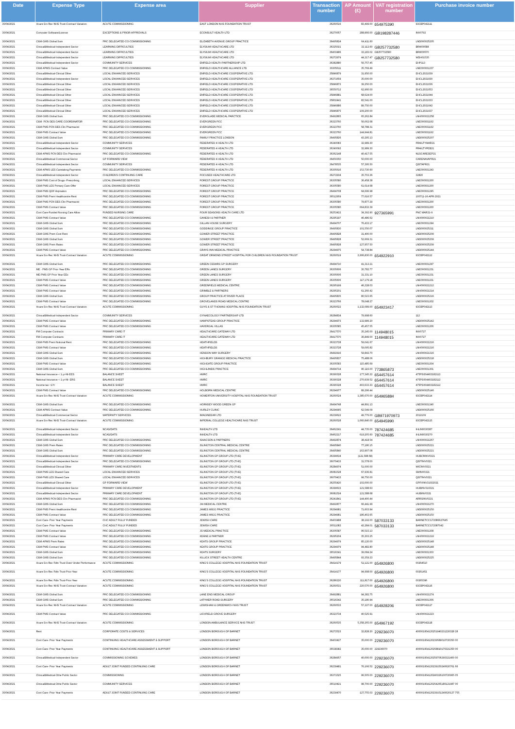| Date | Expense Type | Expense area | Supplier | Transaction number | AP Amount (£) | VAT registration number | Purchase invoice number |
| --- | --- | --- | --- | --- | --- | --- | --- |
| 30/04/2021 | Hcare Srv Rec NHS Trust-Contract Variation | ACUTE COMMISSIONING | EAST LONDON NHS FOUNDATION TRUST | 36260516 | 83,499.00 | 654975390 | 93CBP042111 |
| 30/04/2021 | Computer Software/License | EXCEPTIONS & PRIOR APPROVALS | ECONSULT HEALTH LTD | 36270057 | 288,966.00 | GB198287446 | INV0792 |
| 30/04/2021 | C&M-GMS Global Sum | PRC DELEGATED CO-COMMISSIONING | ELIZABETH AVENUE GROUP PRACTICE | 36495824 | 64,411.60 | | LND000025205 |
| 30/04/2021 | Clinical&Medical-Independent Sector | LEARNING DIFFICULTIES | ELYSIUM HEALTHCARE LTD | 36325021 | 32,112.60 | GB257732580 | BRW00588 |
| 30/04/2021 | Clinical&Medical-Independent Sector | LEARNING DIFFICULTIES | ELYSIUM HEALTHCARE LTD | 36403486 | 33,183.02 | GB257732580 | BRW00570 |
| 30/04/2021 | Clinical&Medical-Independent Sector | LEARNING DIFFICULTIES | ELYSIUM HEALTHCARE LTD | 36272979 | 44,217.47 | GB257732580 | WDH01535 |
| 30/04/2021 | Clinical&Medical-Independent Sector | COMMUNITY SERVICES | ENFIELD HEALTH PARTNERSHIP LTD | 36382880 | 56,757.45 | | EHP113 |
| 30/04/2021 | C&M-APMS Contract Value | PRC DELEGATED CO-COMMISSIONING | ENFIELD HEALTHCARE ALLIANCE LTD | 36305611 | 35,769.49 | | LNE000031237 |
| 30/04/2021 | Clinical&Medical-Clinical Other | LOCAL ENHANCED SERVICES | ENFIELD HEALTHCARE COOPERATIVE LTD | 35846879 | 31,950.00 | | EHCL2021039 |
| 30/04/2021 | Clinical&Medical-Independent Sector | LOCAL ENHANCED SERVICES | ENFIELD HEALTHCARE COOPERATIVE LTD | 36371659 | 35,000.00 | | EHCL2021030 |
| 30/04/2021 | Clinical&Medical-Clinical Other | LOCAL ENHANCED SERVICES | ENFIELD HEALTHCARE COOPERATIVE LTD | 35846872 | 39,250.00 | | EHCL2021036 |
| 30/04/2021 | Clinical&Medical-Clinical Other | LOCAL ENHANCED SERVICES | ENFIELD HEALTHCARE COOPERATIVE LTD | 36550712 | 62,960.00 | | EHCL2021053 |
| 30/04/2021 | Clinical&Medical-Clinical Other | LOCAL ENHANCED SERVICES | ENFIELD HEALTHCARE COOPERATIVE LTD | 35846881 | 68,624.00 | | EHCL2021044 |
| 30/04/2021 | Clinical&Medical-Clinical Other | LOCAL ENHANCED SERVICES | ENFIELD HEALTHCARE COOPERATIVE LTD | 35802441 | 83,541.00 | | EHCL2021033 |
| 30/04/2021 | Clinical&Medical-Clinical Other | LOCAL ENHANCED SERVICES | ENFIELD HEALTHCARE COOPERATIVE LTD | 35846886 | 89,750.00 | | EHCL2021042 |
| 30/04/2021 | Clinical&Medical-Clinical Other | LOCAL ENHANCED SERVICES | ENFIELD HEALTHCARE COOPERATIVE LTD | 35846875 | 109,200.00 | | EHCL2021037 |
| 30/04/2021 | C&M-GMS Global Sum | PRC DELEGATED CO-COMMISSIONING | EVERGLADE MEDICAL PARCTICE | 36492865 | 65,262.84 | | LNH000021258 |
| 30/04/2021 | C&M- PCN DES CARE COORDINATOR | PRC DELEGATED CO-COMMISSIONING | EVERGREEN PCC | 36323760 | 56,062.68 | | LNE000031192 |
| 30/04/2021 | C&M-PMS PCN DES Clin Pharmacist | PRC DELEGATED CO-COMMISSIONING | EVERGREEN PCC | 36323760 | 58,788.31 | | LNE000031192 |
| 30/04/2021 | C&M-PMS Contract Value | PRC DELEGATED CO-COMMISSIONING | EVERGREEN PCC | 36323760 | 144,944.81 | | LNE000031192 |
| 30/04/2021 | C&M-GMS Global Sum | PRC DELEGATED CO-COMMISSIONING | FAMILY PRACTICE LONDON | 36495826 | 43,295.13 | | LND000025207 |
| 30/04/2021 | Clinical&Medical-Independent Sector | COMMUNITY SERVICES | FEDERATED 4 HEALTH LTD | 36340083 | 32,989.30 | | FRAILTYMAR21 |
| 30/04/2021 | Clinical&Medical-Independent Sector | COMMUNITY SERVICES | FEDERATED 4 HEALTH LTD | 36340092 | 32,989.30 | | FRAILTYFEB21 |
| 30/04/2021 | C&M-APMS PCN DES Clin Pharmacist | PRC DELEGATED CO-COMMISSIONING | FEDERATED 4 HEALTH LTD | 36362148 | 40,417.55 | | N1SCARESEP21 |
| 30/04/2021 | Clinical&Medical-Commercial Sector | GP FORWARD VIEW | FEDERATED 4 HEALTH LTD | 36450350 | 50,000.00 | | CARENAVAPR21 |
| 30/04/2021 | Clinical&Medical-Independent Sector | COMMUNITY SERVICES | FEDERATED 4 HEALTH LTD | 36478535 | 57,395.50 | | QISTAPR21 |
| 30/04/2021 | C&M-APMS LES Caretaking Payments | PRC DELEGATED CO-COMMISSIONING | FEDERATED 4 HEALTH LTD | 36305616 | 153,730.60 | | LNE000031243 |
| 30/04/2021 | Clinical&Medical-Independent Sector | CHILDREN'S CONTINUING CARE | FOCUSED HEALTHCARE LTD | 36272934 | 35,703.36 | | 32820 |
| 30/04/2021 | C&M-PMS Cost of Drugs -Prescribing | LOCAL ENHANCED SERVICES | FOREST GROUP PRACTICE | 36305580 | 36,458.38 | | LNE000031200 |
| 30/04/2021 | C&M-PMS LES Primary Care Offer | LOCAL ENHANCED SERVICES | FOREST GROUP PRACTICE | 36305580 | 61,614.68 | | LNE000031200 |
| 30/04/2021 | C&M-PMS QOF Aspiration | PRC DELEGATED CO-COMMISSIONING | FOREST GROUP PRACTICE | 36494708 | 64,696.98 | | LNE000031295 |
| 30/04/2021 | C&M-PMS Prem Healthcentre Rent | PRC DELEGATED CO-COMMISSIONING | FOREST GROUP PRACTICE | 36512959 | 77,616.57 | | 100711-16-APR-2021 |
| 30/04/2021 | C&M-PMS PCN DES Clin Pharmacist | PRC DELEGATED CO-COMMISSIONING | FOREST GROUP PRACTICE | 36305580 | 79,877.29 | | LNE000031200 |
| 30/04/2021 | C&M-PMS Contract Value | PRC DELEGATED CO-COMMISSIONING | FOREST GROUP PRACTICE | 36305580 | 664,832.39 | | LNE000031200 |
| 30/04/2021 | Cont Care-Funded Nursing Care Allow | FUNDED NURSING CARE | FOUR SEASONS HEALTH CARE LTD | 36253422 | 34,392.90 | 927365991 | FNC MAR21-9 |
| 30/04/2021 | C&M-PMS Contract Value | PRC DELEGATED CO-COMMISSIONING | GANESH & PARTNER | 36295197 | 46,486.62 | | LNH000021210 |
| 30/04/2021 | C&M-GMS Global Sum | PRC DELEGATED CO-COMMISSIONING | GILLAN HOUSE SURGERY | 36494707 | 76,433.17 | | LNE000031294 |
| 30/04/2021 | C&M-GMS Global Sum | PRC DELEGATED CO-COMMISSIONING | GODDINGE GROUP PRACTICE | 36495830 | 101,550.07 | | LND000025211 |
| 30/04/2021 | C&M-GMS Prem Cost Rent | PRC DELEGATED CO-COMMISSIONING | GOWER STREET PRACTICE | 36495828 | 31,400.00 | | LND000025209 |
| 30/04/2021 | C&M-GMS Global Sum | PRC DELEGATED CO-COMMISSIONING | GOWER STREET PRACTICE | 36495828 | 52,669.31 | | LND000025209 |
| 30/04/2021 | C&M-GMS Prem Rates | PRC DELEGATED CO-COMMISSIONING | GOWER STREET PRACTICE | 36495828 | 127,957.50 | | LND000025209 |
| 30/04/2021 | C&M-PMS Contract Value | PRC DELEGATED CO-COMMISSIONING | GRAYS INN MEDICAL PRACTICE | 36294975 | 54,738.84 | | LND000025144 |
| 30/04/2021 | Hcare Srv Rec NHS Trust-Contract Variation | ACUTE COMMISSIONING | GREAT ORMOND STREET HOSPITAL FOR CHILDREN NHS FOUNDATION TRUST | 36260519 | 2,906,830.00 | 654922910 | 93CBP042112 |
| 30/04/2021 | C&M-GMS Global Sum | PRC DELEGATED CO-COMMISSIONING | GREEN CEDARS GP SURGERY | 36494710 | 41,313.21 | | LNE000031297 |
| 30/04/2021 | ME - PMS GP Prior Year ERs | PRC DELEGATED CO-COMMISSIONING | GREEN LANES SURGERY | 36305606 | 30,782.77 | | LNE000031231 |
| 30/04/2021 | ME-PMS GP Prior Year EEs | PRC DELEGATED CO-COMMISSIONING | GREEN LANES SURGERY | 36305606 | 31,331.10 | | LNE000031231 |
| 30/04/2021 | C&M-PMS Contract Value | PRC DELEGATED CO-COMMISSIONING | GREEN LANES SURGERY | 36305606 | 117,179.18 | | LNE000031231 |
| 30/04/2021 | C&M-PMS Contract Value | PRC DELEGATED CO-COMMISSIONING | GREENFIELD MEDICAL CENTRE | 36295199 | 46,328.03 | | LNH000021212 |
| 30/04/2021 | C&M-PMS Contract Value | PRC DELEGATED CO-COMMISSIONING | GRIMBLE & PARTNERS | 36295201 | 61,260.42 | | LNH000021214 |
| 30/04/2021 | C&M-GMS Global Sum | PRC DELEGATED CO-COMMISSIONING | GROUP PRACTICE AT RIVER PLACE | 36495835 | 80,515.65 | | LND000025216 |
| 30/04/2021 | C&M-PMS Contract Value | PRC DELEGATED CO-COMMISSIONING | GROVELANDS ROAD MEDICAL CENTRE | 36323766 | 78,048.27 | | LNE000031202 |
| 30/04/2021 | Hcare Srv Rec NHS Trust-Contract Variation | ACUTE COMMISSIONING | GUYS & ST THOMAS HOSPITAL NHS FOUNDATION TRUST | 36260522 | 1,132,089.00 | 654923417 | 93CBP042113 |
| 30/04/2021 | Clinical&Medical-Independent Sector | COMMUNITY SERVICES | GYNAECOLOGY PARTNERSHIP LTD | 36284834 | 79,998.60 | | 112 |
| 30/04/2021 | C&M-PMS Contract Value | PRC DELEGATED CO-COMMISSIONING | HAMPSTEAD GROUP PRACTICE | 36294973 | 132,989.20 | | LND000025142 |
| 30/04/2021 | C&M-PMS Contract Value | PRC DELEGATED CO-COMMISSIONING | HAVERGAL VILLAS | 36305585 | 45,457.55 | | LNE000031206 |
| 30/04/2021 | FM Computer Contracts | PRIMARY CARE IT | HEALTHCARE GATEWAY LTD | 36417570 | 35,245.00 | 114948015 | INV0727 |
| 30/04/2021 | FM Computer Contracts | PRIMARY CARE IT | HEALTHCARE GATEWAY LTD | 36417570 | 36,849.00 | 114948015 | INV0727 |
| 30/04/2021 | C&M-PMS Prem Notional Rent | PRC DELEGATED CO-COMMISSIONING | HEATHFIELDS | 36323728 | 59,041.67 | | LNH000021216 |
| 30/04/2021 | C&M-PMS Contract Value | PRC DELEGATED CO-COMMISSIONING | HEATHFIELDS | 36323728 | 59,095.82 | | LNH000021216 |
| 30/04/2021 | C&M-GMS Global Sum | PRC DELEGATED CO-COMMISSIONING | HENDON WAY SURGERY | 36492916 | 59,843.70 | | LNH000021316 |
| 30/04/2021 | C&M-GMS Global Sum | PRC DELEGATED CO-COMMISSIONING | HIGHBURY GRANGE MEDICAL PRACTICE | 36495837 | 75,488.06 | | LND000025218 |
| 30/04/2021 | C&M-PMS Contract Value | PRC DELEGATED CO-COMMISSIONING | HIGHGATE GROUP PRACTICE | 36305583 | 115,485.69 | | LNE000031204 |
| 30/04/2021 | C&M-GMS Global Sum | PRC DELEGATED CO-COMMISSIONING | HIGHLANDS PRACTICE | 36494714 | 80,116.00 | 773865873 | LNE000031301 |
| 30/04/2021 | National Insurance < 1 yr-NI-EES | BALANCE SHEET | HMRC | 36390328 | 177,345.22 | 654457614 | 475PS004403182112 |
| 30/04/2021 | National Insurance < 1 yr-NI- ERS | BALANCE SHEET | HMRC | 36390328 | 270,939.52 | 654457614 | 475PS004403182112 |
| 30/04/2021 | Income tax <1Yr | BALANCE SHEET | HMRC | 36390328 | 403,633.33 | 654457614 | 475PS004403182112 |
| 30/04/2021 | C&M-PMS Contract Value | PRC DELEGATED CO-COMMISSIONING | HOLBORN MEDICAL CENTRE | 36294977 | 89,296.44 | | LND000025146 |
| 30/04/2021 | Hcare Srv Rec NHS Trust-Contract Variation | ACUTE COMMISSIONING | HOMERTON UNIVERSITY HOSPITAL NHS FOUNDATION TRUST | 36260524 | 1,385,670.00 | 654965884 | 93CBP042114 |
| 30/04/2021 | C&M-GMS Global Sum | PRC DELEGATED CO-COMMISSIONING | HORNSEY WOOD GREEN GP | 36494748 | 44,891.13 | | LNE000031340 |
| 30/04/2021 | C&M-APMS Contract Value | PRC DELEGATED CO-COMMISSIONING | HURLEY CLINIC | 36294995 | 62,549.09 | | LND000025166 |
| 30/04/2021 | Clinical&Medical-Commercial Sector | MATERNITY SERVICES | IMAGINEEAR LTD | 36239622 | 49,776.00 | GB971970973 | 2012109 |
| 30/04/2021 | Hcare Srv Rec NHS Trust-Contract Variation | ACUTE COMMISSIONING | IMPERIAL COLLEGE HEALTHCARE NHS TRUST | 36260528 | 1,660,840.00 | 654945990 | 93CBP042115 |
| 30/04/2021 | Clinical&Medical-Independent Sector | NCAS/DATS | INHEALTH LTD | 36462241 | 44,735.00 | 787424685 | IHLIN0030387 |
| 30/04/2021 | Clinical&Medical-Independent Sector | NCAS/DATS | INHEALTH LTD | 36462217 | 619,205.60 | 787424685 | IHLIN0030270 |
| 30/04/2021 | C&M-GMS Global Sum | PRC DELEGATED CO-COMMISSIONING | ISAACSON & PARTNERS | 36492874 | 38,418.54 | | LNH000021267 |
| 30/04/2021 | C&M-GMS Prem Rates | PRC DELEGATED CO-COMMISSIONING | ISLINGTON CENTRAL MEDICAL CENTRE | 36495840 | 77,180.15 | | LND000025221 |
| 30/04/2021 | C&M-GMS Global Sum | PRC DELEGATED CO-COMMISSIONING | ISLINGTON CENTRAL MEDICAL CENTRE | 36495840 | 163,907.08 | | LND000025221 |
| 30/04/2021 | Clinical&Medical-Independent Sector | PRIMARY CARE DEVELOPMENT | ISLINGTON GP GROUP LTD (THE) | 36399634 | (121,588.68) | | HUBCRINV0321 |
| 30/04/2021 | Clinical&Medical-Independent Sector | PRC DELEGATED CO-COMMISSIONING | ISLINGTON GP GROUP LTD (THE) | 36079433 | 31,578.00 | | QISTINV0321 |
| 30/04/2021 | Clinical&Medical-Clinical Other | PRIMARY CARE INVESTMENTS | ISLINGTON GP GROUP LTD (THE) | 36284974 | 51,000.00 | | WICINV0321 |
| 30/04/2021 | C&M-PMS LES Shared Care | LOCAL ENHANCED SERVICES | ISLINGTON GP GROUP LTD (THE) | 36081528 | 67,936.81 | | SMINV0321 |
| 30/04/2021 | C&M-PMS LES Shared Care | LOCAL ENHANCED SERVICES | ISLINGTON GP GROUP LTD (THE) | 36079433 | 99,750.00 | | QISTINV0321 |
| 30/04/2021 | Clinical&Medical-Clinical Other | GP FORWARD VIEW | ISLINGTON GP GROUP LTD (THE) | 36255420 | 102,000.00 | | GPFVINV31032021 |
| 30/04/2021 | Clinical&Medical-Independent Sector | PRIMARY CARE DEVELOPMENT | ISLINGTON GP GROUP LTD (THE) | 36399633 | 121,588.63 | | HUBINV310321 |
| 30/04/2021 | Clinical&Medical-Independent Sector | PRIMARY CARE DEVELOPMENT | ISLINGTON GP GROUP LTD (THE) | 36081524 | 121,588.68 | | HUBINV0321 |
| 30/04/2021 | C&M-APMS PCN DES Clin Pharmacist | PRC DELEGATED CO-COMMISSIONING | ISLINGTON GP GROUP LTD (THE) | 36241841 | 144,400.44 | | ARRSINV0221 |
| 30/04/2021 | C&M-GMS Global Sum | PRC DELEGATED CO-COMMISSIONING | JAI MEDICAL CENTRE | 36492877 | 66,441.99 | | LNH000021270 |
| 30/04/2021 | C&M-PMS Prem Healthcentre Rent | PRC DELEGATED CO-COMMISSIONING | JAMES WIGG PRACTICE | 36294981 | 71,603.94 | | LND000025150 |
| 30/04/2021 | C&M-PMS Contract Value | PRC DELEGATED CO-COMMISSIONING | JAMES WIGG PRACTICE | 36294981 | 186,402.65 | | LND000025150 |
| 30/04/2021 | Cont Care- Prior Year Payments | CHC ADULT FULLY FUNDED | JEWISH CARE | 36403488 | 38,192.00 | 587033133 | BARNETCCG72086627645 |
| 30/04/2021 | Cont Care- Prior Year Payments | CHC ADULT FULLY FUNDED | JEWISH CARE | 36511082 | 42,284.01 | 587033133 | BARNETCCG72087042 |
| 30/04/2021 | C&M-PMS Contract Value | PRC DELEGATED CO-COMMISSIONING | JS MEDICAL PRACTICE | 36305587 | 96,515.13 | | LNE000031208 |
| 30/04/2021 | C&M-PMS Contract Value | PRC DELEGATED CO-COMMISSIONING | KEANE & PARTNER | 36295204 | 35,303.25 | | LNH000021219 |
| 30/04/2021 | C&M-APMS Prem Rates | PRC DELEGATED CO-COMMISSIONING | KEATS GROUP PRACTICE | 36294979 | 85,120.00 | | LND000025148 |
| 30/04/2021 | C&M-PMS Contract Value | PRC DELEGATED CO-COMMISSIONING | KEATS GROUP PRACTICE | 36294979 | 94,482.80 | | LND000025148 |
| 30/04/2021 | C&M-GMS Global Sum | PRC DELEGATED CO-COMMISSIONING | KEATS SURGERY | 36516341 | 39,084.24 | | LNE000031303 |
| 30/04/2021 | C&M-GMS Global Sum | PRC DELEGATED CO-COMMISSIONING | KILLICK STREET HEALTH CENTRE | 36495844 | 93,359.23 | | LND000025225 |
| 30/04/2021 | Hcare Srv Rec Fdtn Trust-Over/ Under Performance | ACUTE COMMISSIONING | KING'S COLLEGE HOSPITAL NHS FOUNDATION TRUST | 36414179 | 51,121.00 | 654926800 | 00264510 |
| 30/04/2021 | Hcare Srv Rec Fdtn Trust-Prior Year | ACUTE COMMISSIONING | KING'S COLLEGE HOSPITAL NHS FOUNDATION TRUST | 36414177 | 94,998.00 | 654926800 | 00261451 |
| 30/04/2021 | Hcare Srv Rec Fdtn Trust-Prior Year | ACUTE COMMISSIONING | KING'S COLLEGE HOSPITAL NHS FOUNDATION TRUST | 36286220 | 111,817.00 | 654926800 | 00265396 |
| 30/04/2021 | Hcare Srv Rec NHS Trust-Contract Variation | ACUTE COMMISSIONING | KING'S COLLEGE HOSPITAL NHS FOUNDATION TRUST | 36260531 | 220,570.00 | 654926800 | 93CBP042116 |
| 30/04/2021 | C&M-GMS Global Sum | PRC DELEGATED CO-COMMISSIONING | LANE END MEDICAL GROUP | 36492881 | 94,382.75 | | LNH000021274 |
| 30/04/2021 | C&M-GMS Global Sum | PRC DELEGATED CO-COMMISSIONING | LATYMER ROAD SURGERY | 36516342 | 35,180.94 | | LNE000031306 |
| 30/04/2021 | Hcare Srv Rec NHS Trust-Contract Variation | ACUTE COMMISSIONING | LEWISHAM & GREENWICH NHS TRUST | 36260533 | 57,227.00 | 654928206 | 93CBP042117 |
| 30/04/2021 | C&M-PMS Contract Value | PRC DELEGATED CO-COMMISSIONING | LICHFIELD GROVE SURGERY | 36323734 | 40,525.91 | | LNH000021223 |
| 30/04/2021 | Hcare Srv Rec NHS Trust-Contract Variation | ACUTE COMMISSIONING | LONDON AMBULANCE SERVICE NHS TRUST | 36260535 | 5,358,265.00 | 654967192 | 93CBP042118 |
| 30/04/2021 | Rent | CORPORATE COSTS & SERVICES | LONDON BOROUGH OF BARNET | 36272523 | 32,828.20 | 229236070 | 400001954120251940231220328 28 |
| 30/04/2021 | Cont Care- Prior Year Payments | CONTINUING HEALTHCARE ASSESSMENT & SUPPORT | LONDON BOROUGH OF BARNET | 36403427 | 35,000.00 | 229236070 | 400001954120239589010720350 00 |
| 30/04/2021 | Cont Care- Prior Year Payments | CONTINUING HEALTHCARE ASSESSMENT & SUPPORT | LONDON BOROUGH OF BARNET | 36538382 | 35,000.00 | 229236070 | 400001954120258810170321350 00 |
| 30/04/2021 | Clinical&Medical-Independent Sector | COMMISSIONING SCHEMES | LONDON BOROUGH OF BARNET | 36284957 | 40,000.00 | 229236070 | 400001954120259706290321400 00 |
| 30/04/2021 | Cont Care- Prior Year Payments | ADULT JOINT FUNDED CONTINUING CARE | LONDON BOROUGH OF BARNET | 36239481 | 76,166.52 | 229236070 | 400001954120239150240620761 66 |
| 30/04/2021 | Clinical&Medical-Othe Public Sector | COMMISSIONING | LONDON BOROUGH OF BARNET | 36371525 | 96,505.00 | 229236070 | 400001954120240326100720965 05 |
| 30/04/2021 | Clinical&Medical-Othe Public Sector | COMMUNITY SERVICES | LONDON BOROUGH OF BARNET | 36510421 | 98,700.00 | 229236070 | 400001954120254265180121987 00 |
| 30/04/2021 | Cont Care- Prior Year Payments | ADULT JOINT FUNDED CONTINUING CARE | LONDON BOROUGH OF BARNET | 36239470 | 127,755.03 | 229236070 | 400001954120239151240620127 755 |